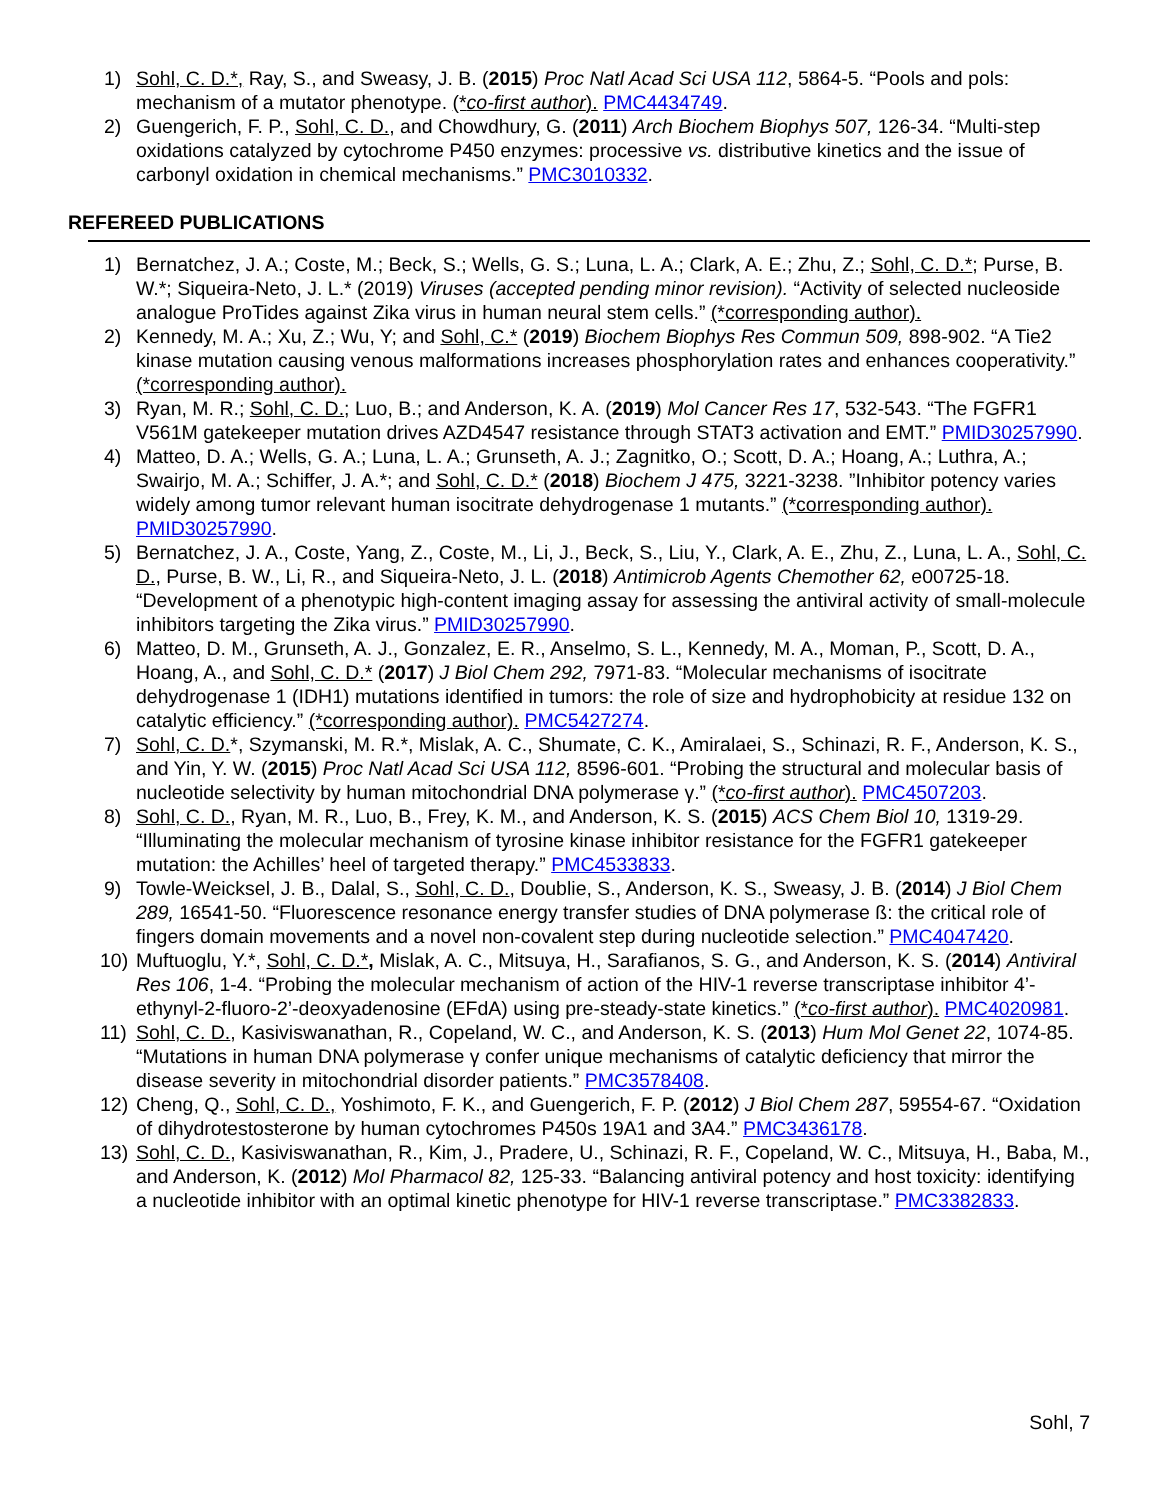1) Sohl, C. D.*, Ray, S., and Sweasy, J. B. (2015) Proc Natl Acad Sci USA 112, 5864-5. “Pools and pols: mechanism of a mutator phenotype. (*co-first author). PMC4434749.
2) Guengerich, F. P., Sohl, C. D., and Chowdhury, G. (2011) Arch Biochem Biophys 507, 126-34. “Multi-step oxidations catalyzed by cytochrome P450 enzymes: processive vs. distributive kinetics and the issue of carbonyl oxidation in chemical mechanisms.” PMC3010332.
REFEREED PUBLICATIONS
1) Bernatchez, J. A.; Coste, M.; Beck, S.; Wells, G. S.; Luna, L. A.; Clark, A. E.; Zhu, Z.; Sohl, C. D.*; Purse, B. W.*; Siqueira-Neto, J. L.* (2019) Viruses (accepted pending minor revision). “Activity of selected nucleoside analogue ProTides against Zika virus in human neural stem cells.” (*corresponding author).
2) Kennedy, M. A.; Xu, Z.; Wu, Y; and Sohl, C.* (2019) Biochem Biophys Res Commun 509, 898-902. “A Tie2 kinase mutation causing venous malformations increases phosphorylation rates and enhances cooperativity.” (*corresponding author).
3) Ryan, M. R.; Sohl, C. D.; Luo, B.; and Anderson, K. A. (2019) Mol Cancer Res 17, 532-543. “The FGFR1 V561M gatekeeper mutation drives AZD4547 resistance through STAT3 activation and EMT.” PMID30257990.
4) Matteo, D. A.; Wells, G. A.; Luna, L. A.; Grunseth, A. J.; Zagnitko, O.; Scott, D. A.; Hoang, A.; Luthra, A.; Swairjo, M. A.; Schiffer, J. A.*; and Sohl, C. D.* (2018) Biochem J 475, 3221-3238. ”Inhibitor potency varies widely among tumor relevant human isocitrate dehydrogenase 1 mutants.” (*corresponding author). PMID30257990.
5) Bernatchez, J. A., Coste, Yang, Z., Coste, M., Li, J., Beck, S., Liu, Y., Clark, A. E., Zhu, Z., Luna, L. A., Sohl, C. D., Purse, B. W., Li, R., and Siqueira-Neto, J. L. (2018) Antimicrob Agents Chemother 62, e00725-18. “Development of a phenotypic high-content imaging assay for assessing the antiviral activity of small-molecule inhibitors targeting the Zika virus.” PMID30257990.
6) Matteo, D. M., Grunseth, A. J., Gonzalez, E. R., Anselmo, S. L., Kennedy, M. A., Moman, P., Scott, D. A., Hoang, A., and Sohl, C. D.* (2017) J Biol Chem 292, 7971-83. “Molecular mechanisms of isocitrate dehydrogenase 1 (IDH1) mutations identified in tumors: the role of size and hydrophobicity at residue 132 on catalytic efficiency.” (*corresponding author). PMC5427274.
7) Sohl, C. D.*, Szymanski, M. R.*, Mislak, A. C., Shumate, C. K., Amiralaei, S., Schinazi, R. F., Anderson, K. S., and Yin, Y. W. (2015) Proc Natl Acad Sci USA 112, 8596-601. “Probing the structural and molecular basis of nucleotide selectivity by human mitochondrial DNA polymerase γ.” (*co-first author). PMC4507203.
8) Sohl, C. D., Ryan, M. R., Luo, B., Frey, K. M., and Anderson, K. S. (2015) ACS Chem Biol 10, 1319-29. “Illuminating the molecular mechanism of tyrosine kinase inhibitor resistance for the FGFR1 gatekeeper mutation: the Achilles’ heel of targeted therapy.” PMC4533833.
9) Towle-Weicksel, J. B., Dalal, S., Sohl, C. D., Doublie, S., Anderson, K. S., Sweasy, J. B. (2014) J Biol Chem 289, 16541-50. “Fluorescence resonance energy transfer studies of DNA polymerase ß: the critical role of fingers domain movements and a novel non-covalent step during nucleotide selection.” PMC4047420.
10) Muftuoglu, Y.*, Sohl, C. D.*, Mislak, A. C., Mitsuya, H., Sarafianos, S. G., and Anderson, K. S. (2014) Antiviral Res 106, 1-4. “Probing the molecular mechanism of action of the HIV-1 reverse transcriptase inhibitor 4’-ethynyl-2-fluoro-2’-deoxyadenosine (EFdA) using pre-steady-state kinetics.” (*co-first author). PMC4020981.
11) Sohl, C. D., Kasiviswanathan, R., Copeland, W. C., and Anderson, K. S. (2013) Hum Mol Genet 22, 1074-85. “Mutations in human DNA polymerase γ confer unique mechanisms of catalytic deficiency that mirror the disease severity in mitochondrial disorder patients.” PMC3578408.
12) Cheng, Q., Sohl, C. D., Yoshimoto, F. K., and Guengerich, F. P. (2012) J Biol Chem 287, 59554-67. “Oxidation of dihydrotestosterone by human cytochromes P450s 19A1 and 3A4.” PMC3436178.
13) Sohl, C. D., Kasiviswanathan, R., Kim, J., Pradere, U., Schinazi, R. F., Copeland, W. C., Mitsuya, H., Baba, M., and Anderson, K. (2012) Mol Pharmacol 82, 125-33. “Balancing antiviral potency and host toxicity: identifying a nucleotide inhibitor with an optimal kinetic phenotype for HIV-1 reverse transcriptase.” PMC3382833.
Sohl, 7